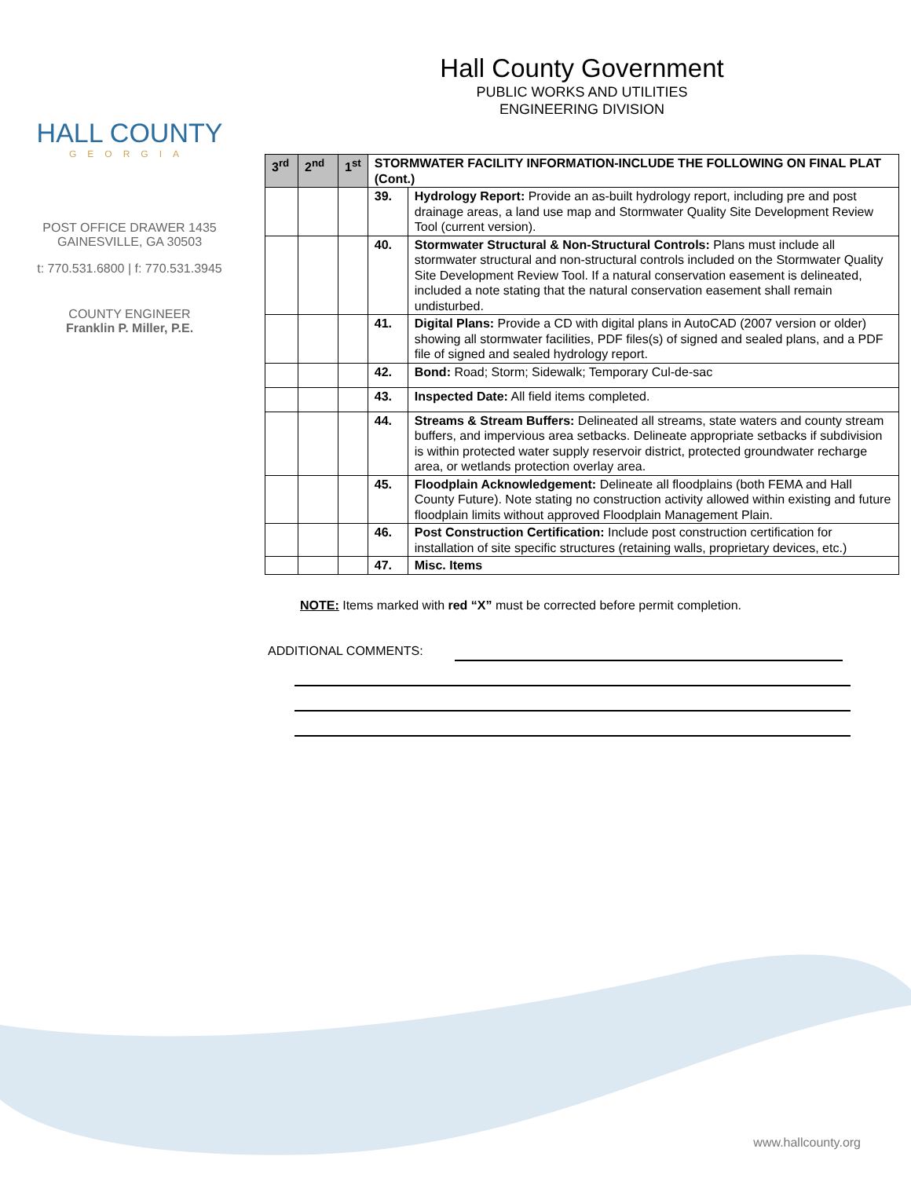HALL COUNTY
GEORGIA
POST OFFICE DRAWER 1435
GAINESVILLE, GA 30503
t: 770.531.6800 | f: 770.531.3945
COUNTY ENGINEER
Franklin P. Miller, P.E.
Hall County Government
PUBLIC WORKS AND UTILITIES
ENGINEERING DIVISION
| 3<sup>rd</sup> | 2<sup>nd</sup> | 1<sup>st</sup> | STORMWATER FACILITY INFORMATION-INCLUDE THE FOLLOWING ON FINAL PLAT (Cont.) | |
| --- | --- | --- | --- | --- |
| | | | 39. | Hydrology Report: Provide an as-built hydrology report, including pre and post drainage areas, a land use map and Stormwater Quality Site Development Review Tool (current version). |
| | | | 40. | Stormwater Structural & Non-Structural Controls: Plans must include all stormwater structural and non-structural controls included on the Stormwater Quality Site Development Review Tool. If a natural conservation easement is delineated, included a note stating that the natural conservation easement shall remain undisturbed. |
| | | | 41. | Digital Plans: Provide a CD with digital plans in AutoCAD (2007 version or older) showing all stormwater facilities, PDF files(s) of signed and sealed plans, and a PDF file of signed and sealed hydrology report. |
| | | | 42. | Bond: Road; Storm; Sidewalk; Temporary Cul-de-sac |
| | | | 43. | Inspected Date: All field items completed. |
| | | | 44. | Streams & Stream Buffers: Delineated all streams, state waters and county stream buffers, and impervious area setbacks. Delineate appropriate setbacks if subdivision is within protected water supply reservoir district, protected groundwater recharge area, or wetlands protection overlay area. |
| | | | 45. | Floodplain Acknowledgement: Delineate all floodplains (both FEMA and Hall County Future). Note stating no construction activity allowed within existing and future floodplain limits without approved Floodplain Management Plain. |
| | | | 46. | Post Construction Certification: Include post construction certification for installation of site specific structures (retaining walls, proprietary devices, etc.) |
| | | | 47. | Misc. Items |
NOTE: Items marked with red “X” must be corrected before permit completion.
ADDITIONAL COMMENTS:
www.hallcounty.org